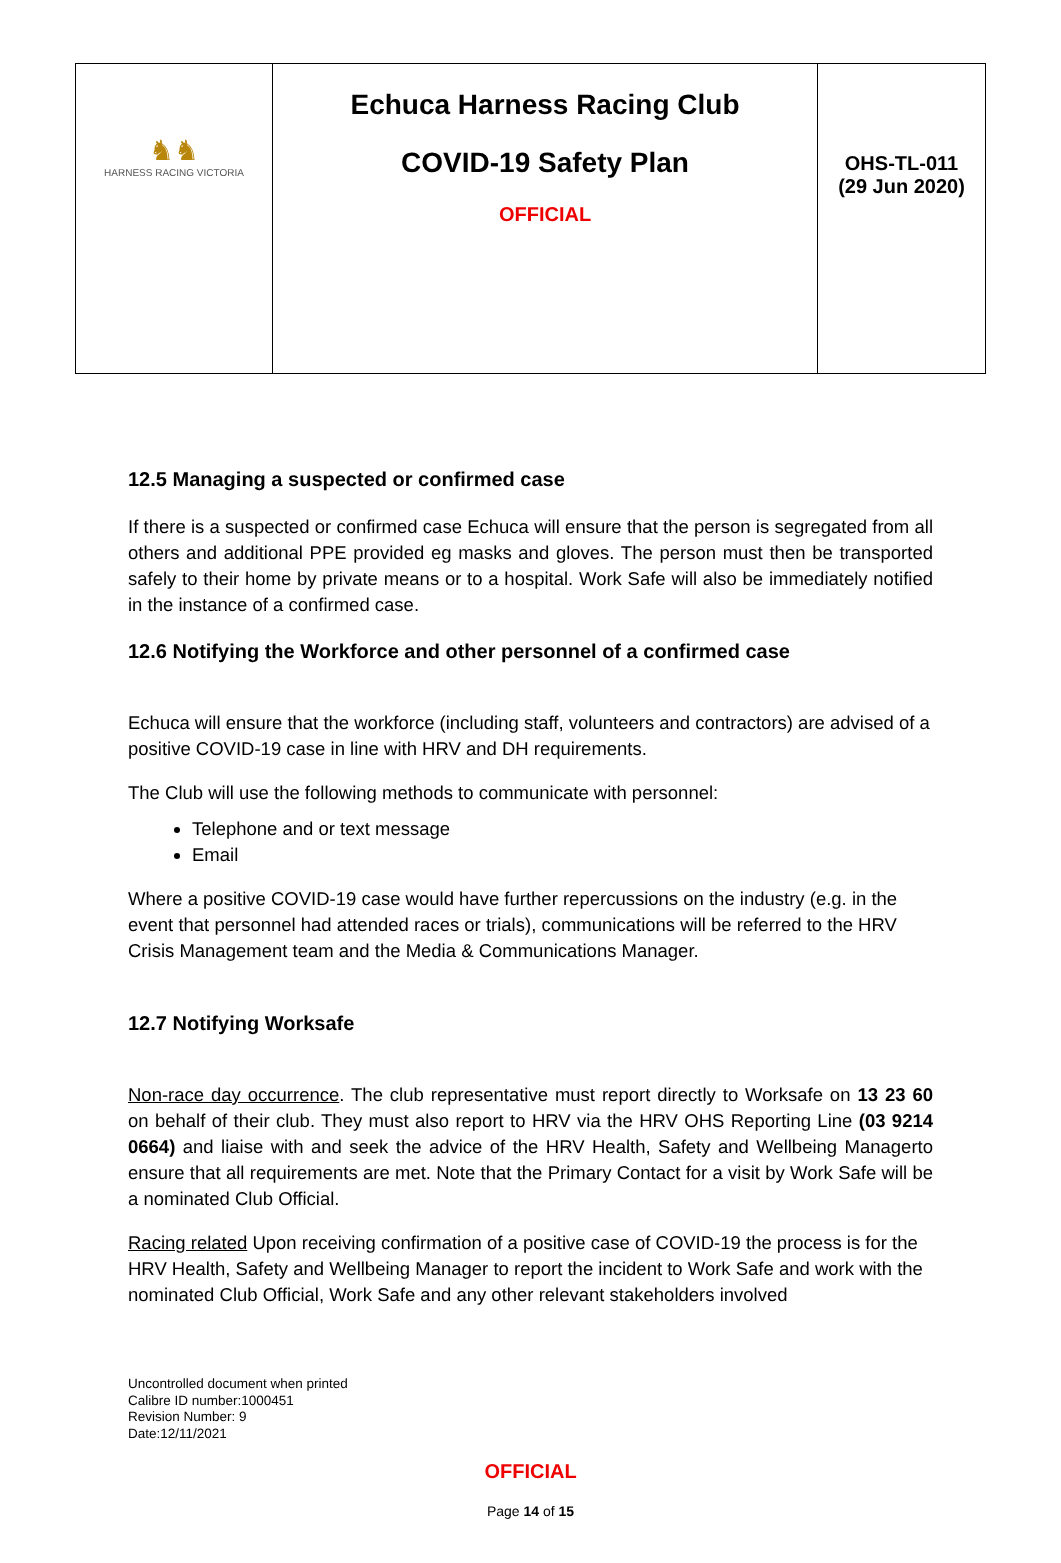| ♞♞ HARNESS RACING VICTORIA | Echuca Harness Racing Club COVID-19 Safety Plan OFFICIAL | OHS-TL-011 (29 Jun 2020) |
12.5 Managing a suspected or confirmed case
If there is a suspected or confirmed case Echuca will ensure that the person is segregated from all others and additional PPE provided eg masks and gloves. The person must then be transported safely to their home by private means or to a hospital. Work Safe will also be immediately notified in the instance of a confirmed case.
12.6 Notifying the Workforce and other personnel of a confirmed case
Echuca will ensure that the workforce (including staff, volunteers and contractors) are advised of a positive COVID-19 case in line with HRV and DH requirements.
The Club will use the following methods to communicate with personnel:
Telephone and or text message
Email
Where a positive COVID-19 case would have further repercussions on the industry (e.g. in the event that personnel had attended races or trials), communications will be referred to the HRV Crisis Management team and the Media & Communications Manager.
12.7 Notifying Worksafe
Non-race day occurrence. The club representative must report directly to Worksafe on 13 23 60 on behalf of their club. They must also report to HRV via the HRV OHS Reporting Line (03 9214 0664) and liaise with and seek the advice of the HRV Health, Safety and Wellbeing Managerto ensure that all requirements are met. Note that the Primary Contact for a visit by Work Safe will be a nominated Club Official.
Racing related Upon receiving confirmation of a positive case of COVID-19 the process is for the HRV Health, Safety and Wellbeing Manager to report the incident to Work Safe and work with the nominated Club Official, Work Safe and any other relevant stakeholders involved
Uncontrolled document when printed
Calibre ID number:1000451
Revision Number: 9
Date:12/11/2021
OFFICIAL
Page 14 of 15